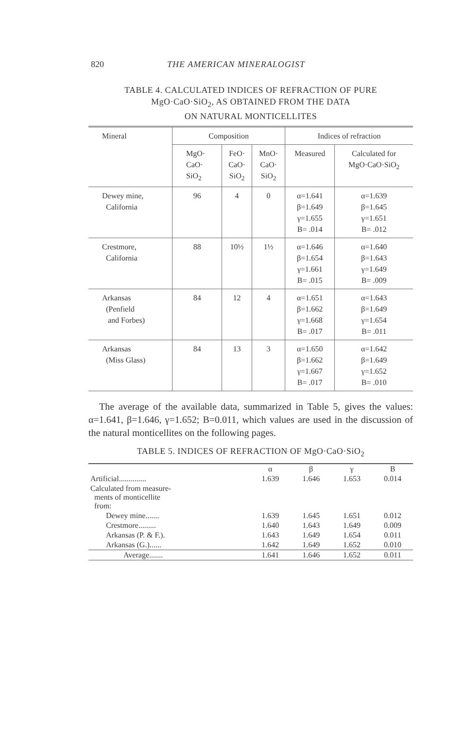820 THE AMERICAN MINERALOGIST
TABLE 4. CALCULATED INDICES OF REFRACTION OF PURE
MgO·CaO·SiO<sub>2</sub>, AS OBTAINED FROM THE DATA
ON NATURAL MONTICELLITES
| Mineral | Composition | | | Indices of refraction | |
| --- | --- | --- | --- | --- | --- |
| | MgO· CaO· SiO<sub>2</sub> | FeO· CaO· SiO<sub>2</sub> | MnO· CaO· SiO<sub>2</sub> | Measured | Calculated for MgO·CaO·SiO<sub>2</sub> |
| Dewey mine, California | 96 | 4 | 0 | α=1.641 β=1.649 γ=1.655 B= .014 | α=1.639 β=1.645 γ=1.651 B= .012 |
| Crestmore, California | 88 | 10½ | 1½ | α=1.646 β=1.654 γ=1.661 B= .015 | α=1.640 β=1.643 γ=1.649 B= .009 |
| Arkansas (Penfield and Forbes) | 84 | 12 | 4 | α=1.651 β=1.662 γ=1.668 B= .017 | α=1.643 β=1.649 γ=1.654 B= .011 |
| Arkansas (Miss Glass) | 84 | 13 | 3 | α=1.650 β=1.662 γ=1.667 B= .017 | α=1.642 β=1.649 γ=1.652 B= .010 |
The average of the available data, summarized in Table 5, gives the values: α=1.641, β=1.646, γ=1.652; B=0.011, which values are used in the discussion of the natural monticellites on the following pages.
TABLE 5. INDICES OF REFRACTION OF MgO·CaO·SiO<sub>2</sub>
| | α | β | γ | B |
| --- | --- | --- | --- | --- |
| Artificial.............. | 1.639 | 1.646 | 1.653 | 0.014 |
| Calculated from measure- ments of monticellite from: | | | | |
| Dewey mine....... | 1.639 | 1.645 | 1.651 | 0.012 |
| Crestmore......... | 1.640 | 1.643 | 1.649 | 0.009 |
| Arkansas (P. & F.). | 1.643 | 1.649 | 1.654 | 0.011 |
| Arkansas (G.)...... | 1.642 | 1.649 | 1.652 | 0.010 |
| Average....... | 1.641 | 1.646 | 1.652 | 0.011 |